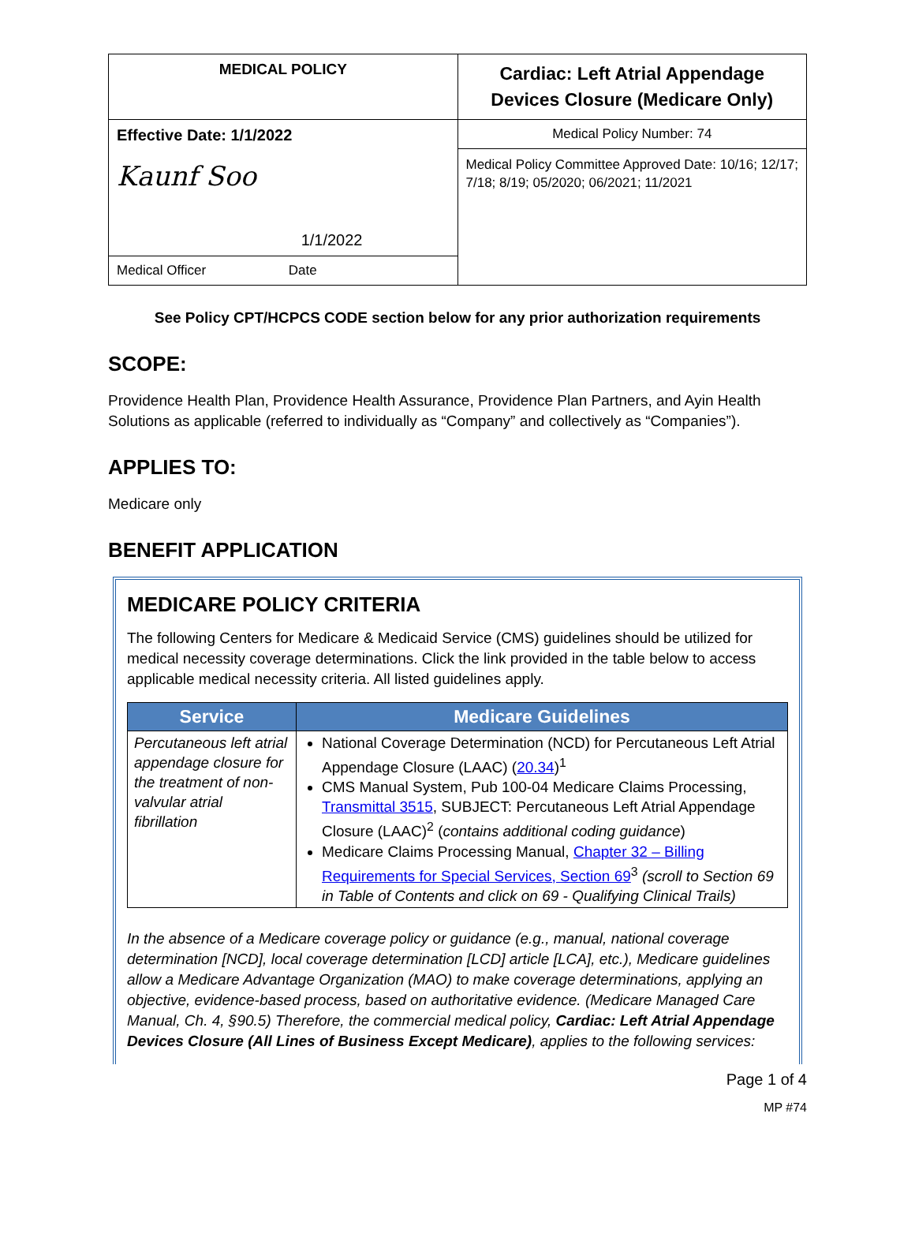| MEDICAL POLICY | Cardiac: Left Atrial Appendage Devices Closure (Medicare Only) |
| Effective Date: 1/1/2022 Kaunf Soo 1/1/2022 | Medical Policy Number: 74 |
| | Medical Policy Committee Approved Date: 10/16; 12/17; 7/18; 8/19; 05/2020; 06/2021; 11/2021 |
| Medical Officer Date | |
See Policy CPT/HCPCS CODE section below for any prior authorization requirements
SCOPE:
Providence Health Plan, Providence Health Assurance, Providence Plan Partners, and Ayin Health Solutions as applicable (referred to individually as “Company” and collectively as “Companies”).
APPLIES TO:
Medicare only
BENEFIT APPLICATION
MEDICARE POLICY CRITERIA
The following Centers for Medicare & Medicaid Service (CMS) guidelines should be utilized for medical necessity coverage determinations. Click the link provided in the table below to access applicable medical necessity criteria. All listed guidelines apply.
| Service | Medicare Guidelines |
| --- | --- |
| Percutaneous left atrial appendage closure for the treatment of non-valvular atrial fibrillation | National Coverage Determination (NCD) for Percutaneous Left Atrial Appendage Closure (LAAC) ( 20.34 )<sup>1</sup> CMS Manual System, Pub 100-04 Medicare Claims Processing, Transmittal 3515 , SUBJECT: Percutaneous Left Atrial Appendage Closure (LAAC)<sup>2</sup> ( contains additional coding guidance ) Medicare Claims Processing Manual, Chapter 32 – Billing Requirements for Special Services, Section 69<sup>3</sup> (scroll to Section 69 in Table of Contents and click on 69 - Qualifying Clinical Trails) |
In the absence of a Medicare coverage policy or guidance (e.g., manual, national coverage determination [NCD], local coverage determination [LCD] article [LCA], etc.), Medicare guidelines allow a Medicare Advantage Organization (MAO) to make coverage determinations, applying an objective, evidence-based process, based on authoritative evidence. (Medicare Managed Care Manual, Ch. 4, §90.5) Therefore, the commercial medical policy, Cardiac: Left Atrial Appendage Devices Closure (All Lines of Business Except Medicare), applies to the following services:
Page 1 of 4
MP #74